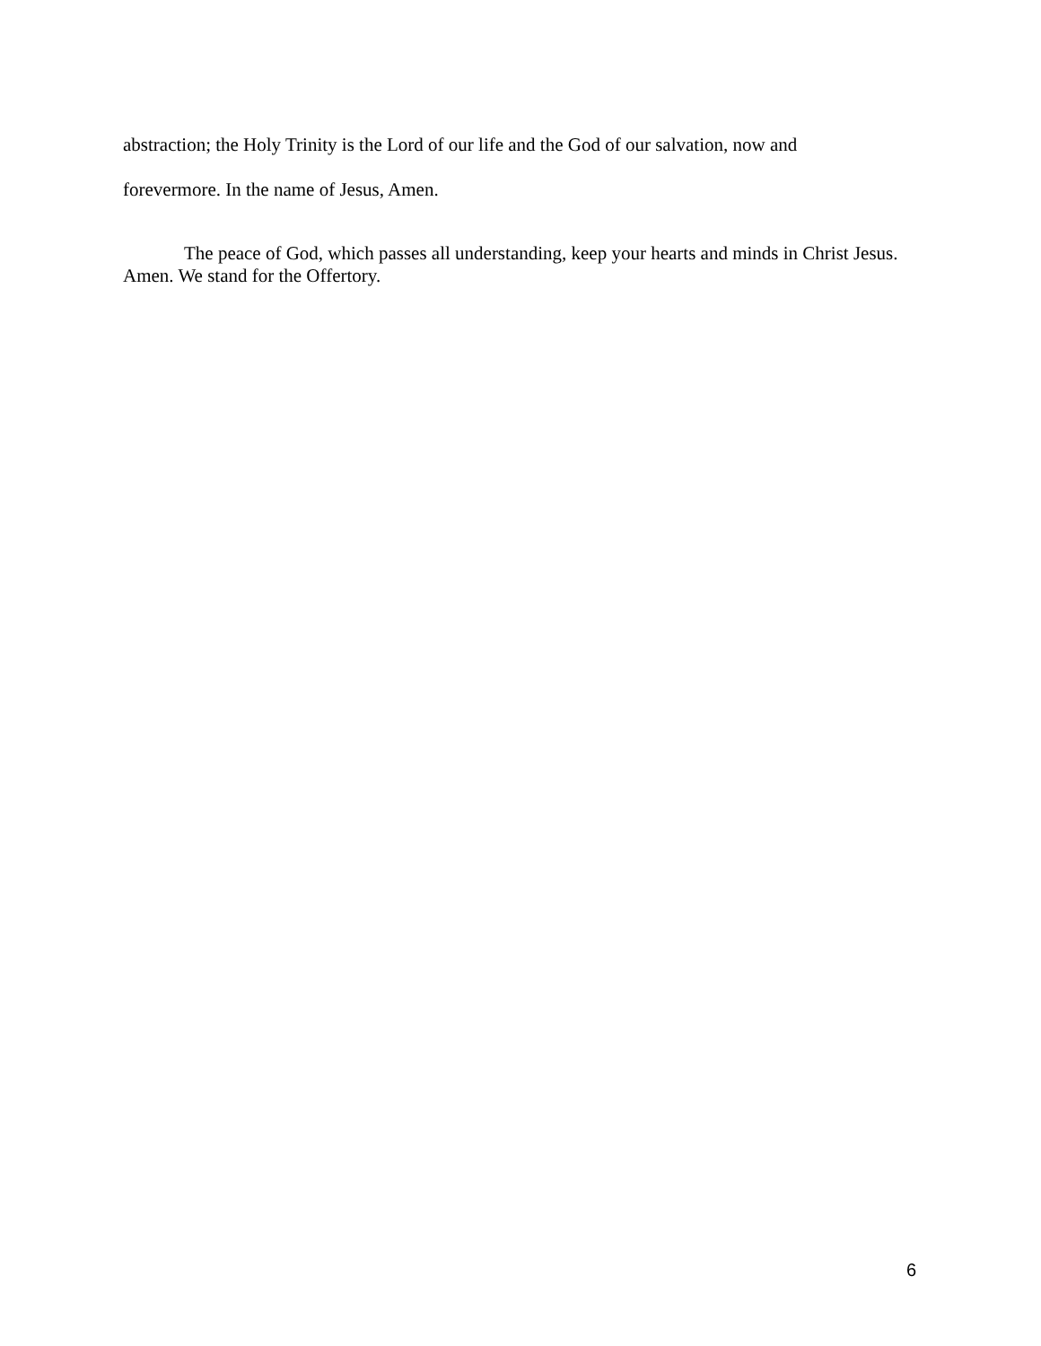abstraction; the Holy Trinity is the Lord of our life and the God of our salvation, now and
forevermore. In the name of Jesus, Amen.
The peace of God, which passes all understanding, keep your hearts and minds in Christ Jesus. Amen. We stand for the Offertory.
6